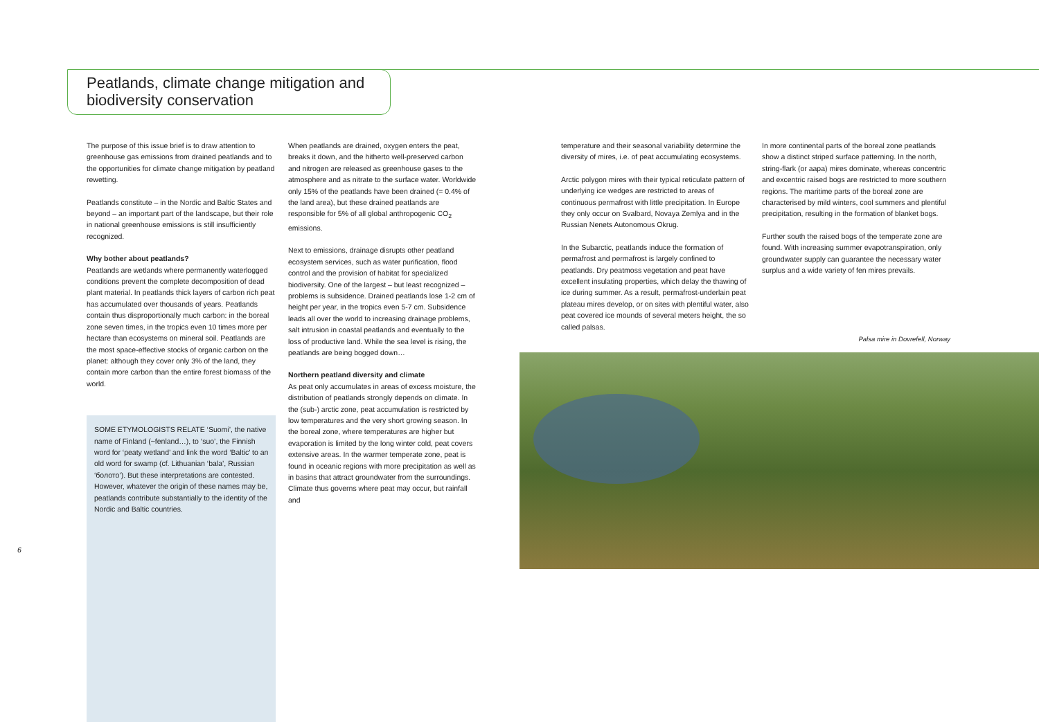Peatlands, climate change mitigation and biodiversity conservation
The purpose of this issue brief is to draw attention to greenhouse gas emissions from drained peatlands and to the opportunities for climate change mitigation by peatland rewetting.
Peatlands constitute – in the Nordic and Baltic States and beyond – an important part of the landscape, but their role in national greenhouse emissions is still insufficiently recognized.
Why bother about peatlands?
Peatlands are wetlands where permanently waterlogged conditions prevent the complete decomposition of dead plant material. In peatlands thick layers of carbon rich peat has accumulated over thousands of years. Peatlands contain thus disproportionally much carbon: in the boreal zone seven times, in the tropics even 10 times more per hectare than ecosystems on mineral soil. Peatlands are the most space-effective stocks of organic carbon on the planet: although they cover only 3% of the land, they contain more carbon than the entire forest biomass of the world.
SOME ETYMOLOGISTS RELATE ‘Suomi’, the native name of Finland (~fenland…), to ‘suo’, the Finnish word for ‘peaty wetland’ and link the word ‘Baltic’ to an old word for swamp (cf. Lithuanian ‘bala’, Russian ‘болото’). But these interpretations are contested. However, whatever the origin of these names may be, peatlands contribute substantially to the identity of the Nordic and Baltic countries.
When peatlands are drained, oxygen enters the peat, breaks it down, and the hitherto well-preserved carbon and nitrogen are released as greenhouse gases to the atmosphere and as nitrate to the surface water. Worldwide only 15% of the peatlands have been drained (= 0.4% of the land area), but these drained peatlands are responsible for 5% of all global anthropogenic CO<sub>2</sub> emissions.
Next to emissions, drainage disrupts other peatland ecosystem services, such as water purification, flood control and the provision of habitat for specialized biodiversity. One of the largest – but least recognized – problems is subsidence. Drained peatlands lose 1-2 cm of height per year, in the tropics even 5-7 cm. Subsidence leads all over the world to increasing drainage problems, salt intrusion in coastal peatlands and eventually to the loss of productive land. While the sea level is rising, the peatlands are being bogged down…
Northern peatland diversity and climate
As peat only accumulates in areas of excess moisture, the distribution of peatlands strongly depends on climate. In the (sub-) arctic zone, peat accumulation is restricted by low temperatures and the very short growing season. In the boreal zone, where temperatures are higher but evaporation is limited by the long winter cold, peat covers extensive areas. In the warmer temperate zone, peat is found in oceanic regions with more precipitation as well as in basins that attract groundwater from the surroundings. Climate thus governs where peat may occur, but rainfall and
temperature and their seasonal variability determine the diversity of mires, i.e. of peat accumulating ecosystems.
Arctic polygon mires with their typical reticulate pattern of underlying ice wedges are restricted to areas of continuous permafrost with little precipitation. In Europe they only occur on Svalbard, Novaya Zemlya and in the Russian Nenets Autonomous Okrug.
In the Subarctic, peatlands induce the formation of permafrost and permafrost is largely confined to peatlands. Dry peatmoss vegetation and peat have excellent insulating properties, which delay the thawing of ice during summer. As a result, permafrost-underlain peat plateau mires develop, or on sites with plentiful water, also peat covered ice mounds of several meters height, the so called palsas.
In more continental parts of the boreal zone peatlands show a distinct striped surface patterning. In the north, string-flark (or aapa) mires dominate, whereas concentric and excentric raised bogs are restricted to more southern regions. The maritime parts of the boreal zone are characterised by mild winters, cool summers and plentiful precipitation, resulting in the formation of blanket bogs.
Further south the raised bogs of the temperate zone are found. With increasing summer evapotranspiration, only groundwater supply can guarantee the necessary water surplus and a wide variety of fen mires prevails.
Palsa mire in Dovrefell, Norway
6